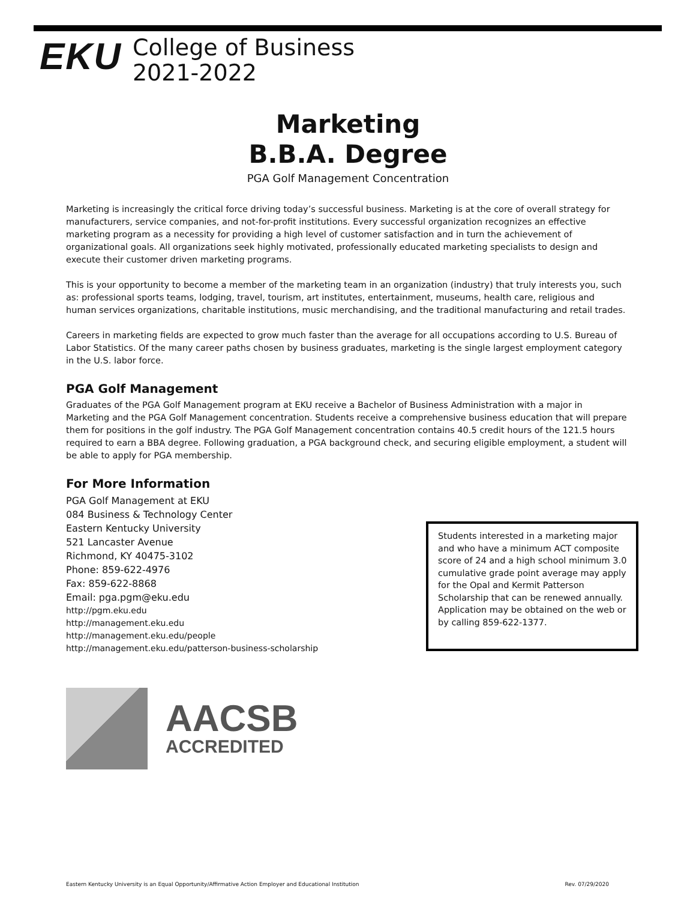EKU
College of Business
2021-2022
Marketing
B.B.A. Degree
PGA Golf Management Concentration
Marketing is increasingly the critical force driving today’s successful business. Marketing is at the core of overall strategy for manufacturers, service companies, and not-for-profit institutions. Every successful organization recognizes an effective marketing program as a necessity for providing a high level of customer satisfaction and in turn the achievement of organizational goals. All organizations seek highly motivated, professionally educated marketing specialists to design and execute their customer driven marketing programs.
This is your opportunity to become a member of the marketing team in an organization (industry) that truly interests you, such as: professional sports teams, lodging, travel, tourism, art institutes, entertainment, museums, health care, religious and human services organizations, charitable institutions, music merchandising, and the traditional manufacturing and retail trades.
Careers in marketing fields are expected to grow much faster than the average for all occupations according to U.S. Bureau of Labor Statistics. Of the many career paths chosen by business graduates, marketing is the single largest employment category in the U.S. labor force.
PGA Golf Management
Graduates of the PGA Golf Management program at EKU receive a Bachelor of Business Administration with a major in Marketing and the PGA Golf Management concentration. Students receive a comprehensive business education that will prepare them for positions in the golf industry. The PGA Golf Management concentration contains 40.5 credit hours of the 121.5 hours required to earn a BBA degree. Following graduation, a PGA background check, and securing eligible employment, a student will be able to apply for PGA membership.
For More Information
PGA Golf Management at EKU
084 Business & Technology Center
Eastern Kentucky University
521 Lancaster Avenue
Richmond, KY 40475-3102
Phone: 859-622-4976
Fax: 859-622-8868
Email: pga.pgm@eku.edu
http://pgm.eku.edu
http://management.eku.edu
http://management.eku.edu/people
http://management.eku.edu/patterson-business-scholarship
Students interested in a marketing major and who have a minimum ACT composite score of 24 and a high school minimum 3.0 cumulative grade point average may apply for the Opal and Kermit Patterson Scholarship that can be renewed annually. Application may be obtained on the web or by calling 859-622-1377.
AACSB
ACCREDITED
Eastern Kentucky University is an Equal Opportunity/Affirmative Action Employer and Educational Institution Rev. 07/29/2020